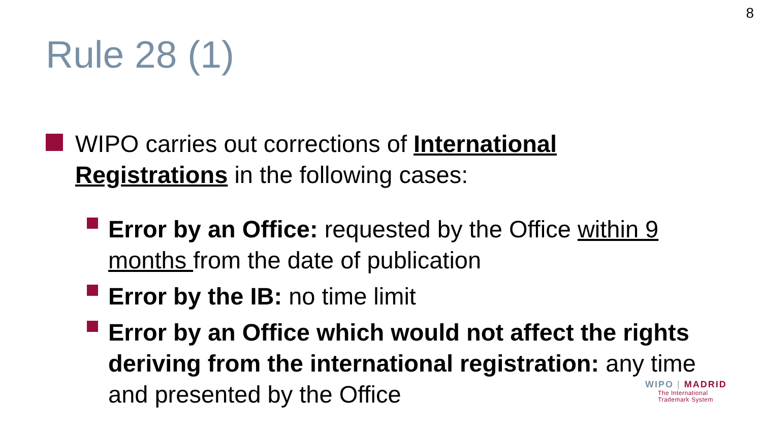8
Rule 28 (1)
WIPO carries out corrections of International Registrations in the following cases:
Error by an Office: requested by the Office within 9 months from the date of publication
Error by the IB: no time limit
Error by an Office which would not affect the rights deriving from the international registration: any time and presented by the Office
WIPO | MADRID
The International
Trademark System